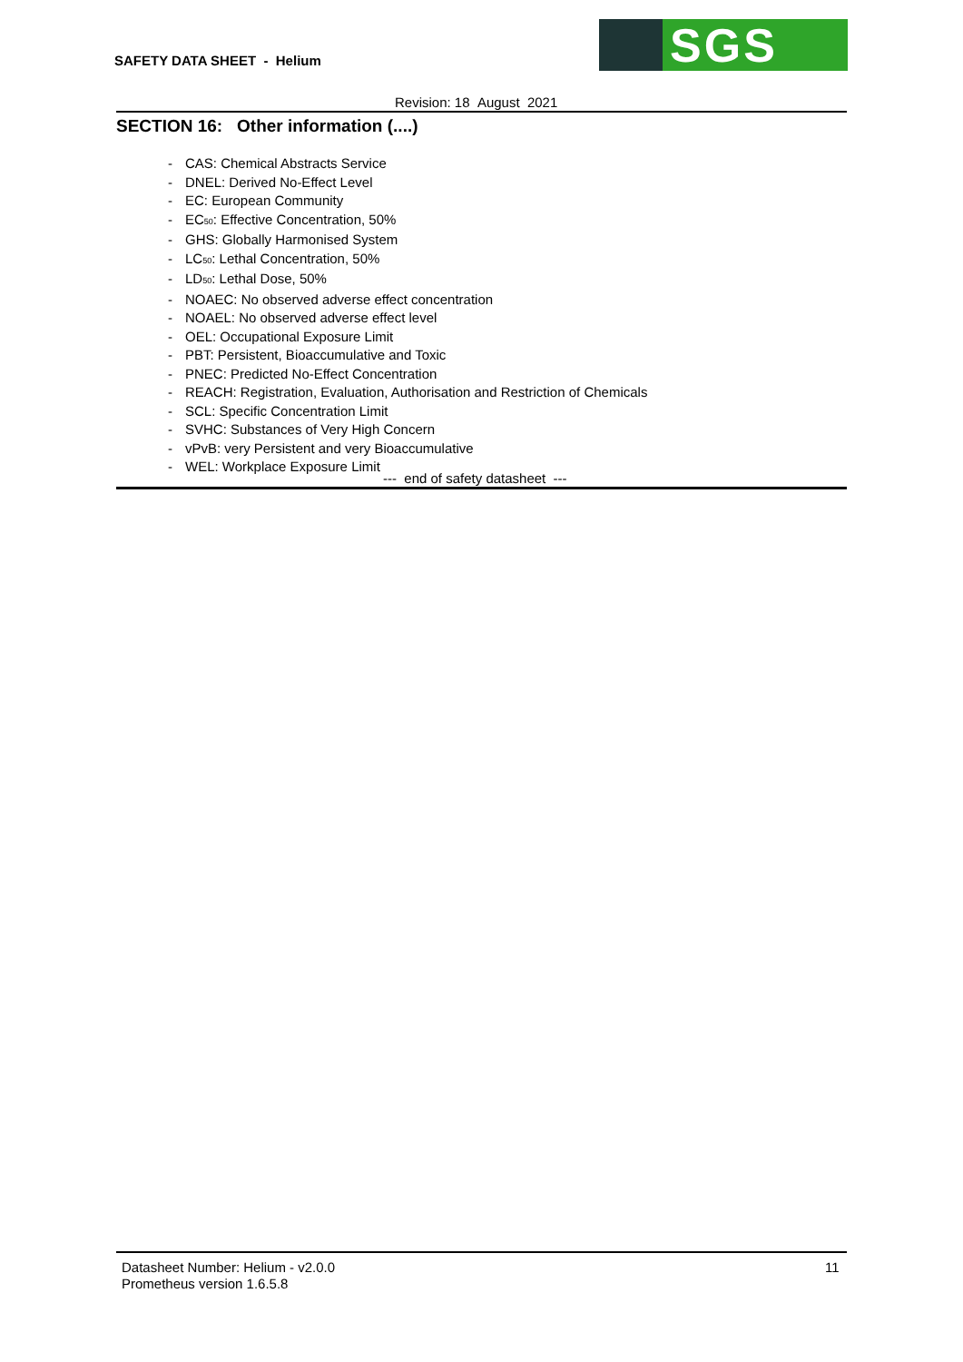SAFETY DATA SHEET - Helium
SGS
Revision: 18 August 2021
SECTION 16: Other information (....)
- CAS: Chemical Abstracts Service
- DNEL: Derived No-Effect Level
- EC: European Community
- EC<sub>50</sub>: Effective Concentration, 50%
- GHS: Globally Harmonised System
- LC<sub>50</sub>: Lethal Concentration, 50%
- LD<sub>50</sub>: Lethal Dose, 50%
- NOAEC: No observed adverse effect concentration
- NOAEL: No observed adverse effect level
- OEL: Occupational Exposure Limit
- PBT: Persistent, Bioaccumulative and Toxic
- PNEC: Predicted No-Effect Concentration
- REACH: Registration, Evaluation, Authorisation and Restriction of Chemicals
- SCL: Specific Concentration Limit
- SVHC: Substances of Very High Concern
- vPvB: very Persistent and very Bioaccumulative
- WEL: Workplace Exposure Limit
--- end of safety datasheet ---
Datasheet Number: Helium - v2.0.0
Prometheus version 1.6.5.8
11